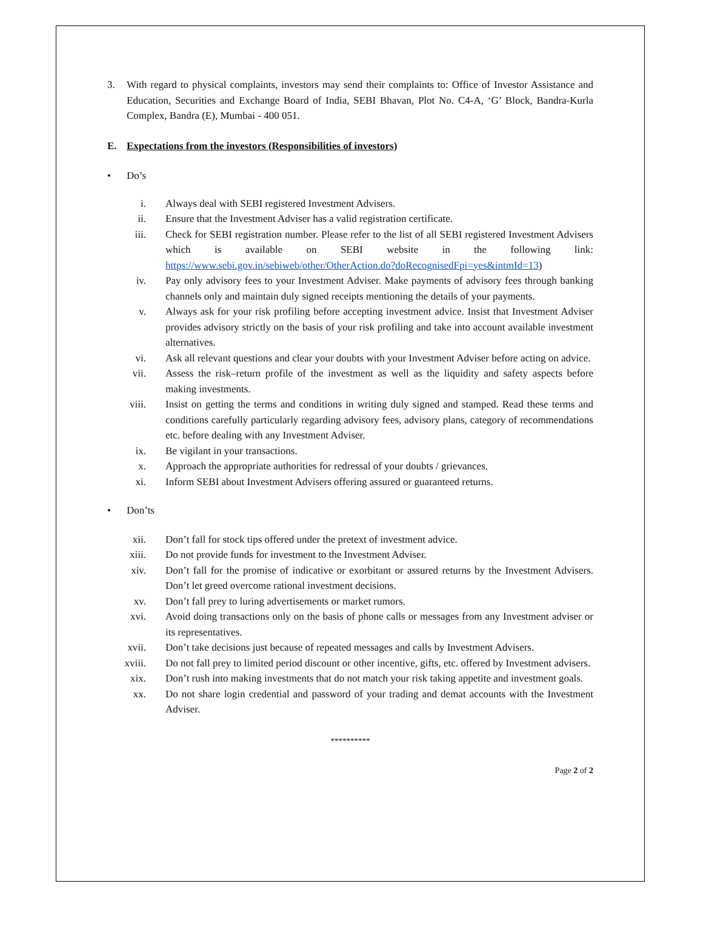3. With regard to physical complaints, investors may send their complaints to: Office of Investor Assistance and Education, Securities and Exchange Board of India, SEBI Bhavan, Plot No. C4-A, ‘G’ Block, Bandra-Kurla Complex, Bandra (E), Mumbai - 400 051.
E. Expectations from the investors (Responsibilities of investors)
• Do’s
i. Always deal with SEBI registered Investment Advisers.
ii. Ensure that the Investment Adviser has a valid registration certificate.
iii. Check for SEBI registration number. Please refer to the list of all SEBI registered Investment Advisers which is available on SEBI website in the following link: https://www.sebi.gov.in/sebiweb/other/OtherAction.do?doRecognisedFpi=yes&intmId=13)
iv. Pay only advisory fees to your Investment Adviser. Make payments of advisory fees through banking channels only and maintain duly signed receipts mentioning the details of your payments.
v. Always ask for your risk profiling before accepting investment advice. Insist that Investment Adviser provides advisory strictly on the basis of your risk profiling and take into account available investment alternatives.
vi. Ask all relevant questions and clear your doubts with your Investment Adviser before acting on advice.
vii. Assess the risk–return profile of the investment as well as the liquidity and safety aspects before making investments.
viii. Insist on getting the terms and conditions in writing duly signed and stamped. Read these terms and conditions carefully particularly regarding advisory fees, advisory plans, category of recommendations etc. before dealing with any Investment Adviser.
ix. Be vigilant in your transactions.
x. Approach the appropriate authorities for redressal of your doubts / grievances.
xi. Inform SEBI about Investment Advisers offering assured or guaranteed returns.
• Don’ts
xii. Don’t fall for stock tips offered under the pretext of investment advice.
xiii. Do not provide funds for investment to the Investment Adviser.
xiv. Don’t fall for the promise of indicative or exorbitant or assured returns by the Investment Advisers. Don’t let greed overcome rational investment decisions.
xv. Don’t fall prey to luring advertisements or market rumors.
xvi. Avoid doing transactions only on the basis of phone calls or messages from any Investment adviser or its representatives.
xvii. Don’t take decisions just because of repeated messages and calls by Investment Advisers.
xviii. Do not fall prey to limited period discount or other incentive, gifts, etc. offered by Investment advisers.
xix. Don’t rush into making investments that do not match your risk taking appetite and investment goals.
xx. Do not share login credential and password of your trading and demat accounts with the Investment Adviser.
**********
Page 2 of 2